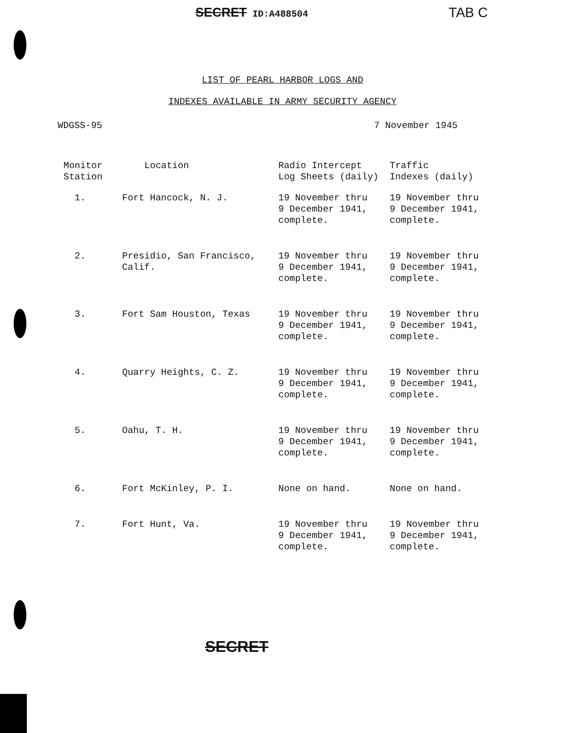SECRET ID:A488504 TAB C
LIST OF PEARL HARBOR LOGS AND
INDEXES AVAILABLE IN ARMY SECURITY AGENCY
WDGSS-95 7 November 1945
| Monitor Station | Location | Radio Intercept Log Sheets (daily) | Traffic Indexes (daily) |
| --- | --- | --- | --- |
| 1. | Fort Hancock, N. J. | 19 November thru 9 December 1941, complete. | 19 November thru 9 December 1941, complete. |
| 2. | Presidio, San Francisco, Calif. | 19 November thru 9 December 1941, complete. | 19 November thru 9 December 1941, complete. |
| 3. | Fort Sam Houston, Texas | 19 November thru 9 December 1941, complete. | 19 November thru 9 December 1941, complete. |
| 4. | Quarry Heights, C. Z. | 19 November thru 9 December 1941, complete. | 19 November thru 9 December 1941, complete. |
| 5. | Oahu, T. H. | 19 November thru 9 December 1941, complete. | 19 November thru 9 December 1941, complete. |
| 6. | Fort McKinley, P. I. | None on hand. | None on hand. |
| 7. | Fort Hunt, Va. | 19 November thru 9 December 1941, complete. | 19 November thru 9 December 1941, complete. |
SECRET